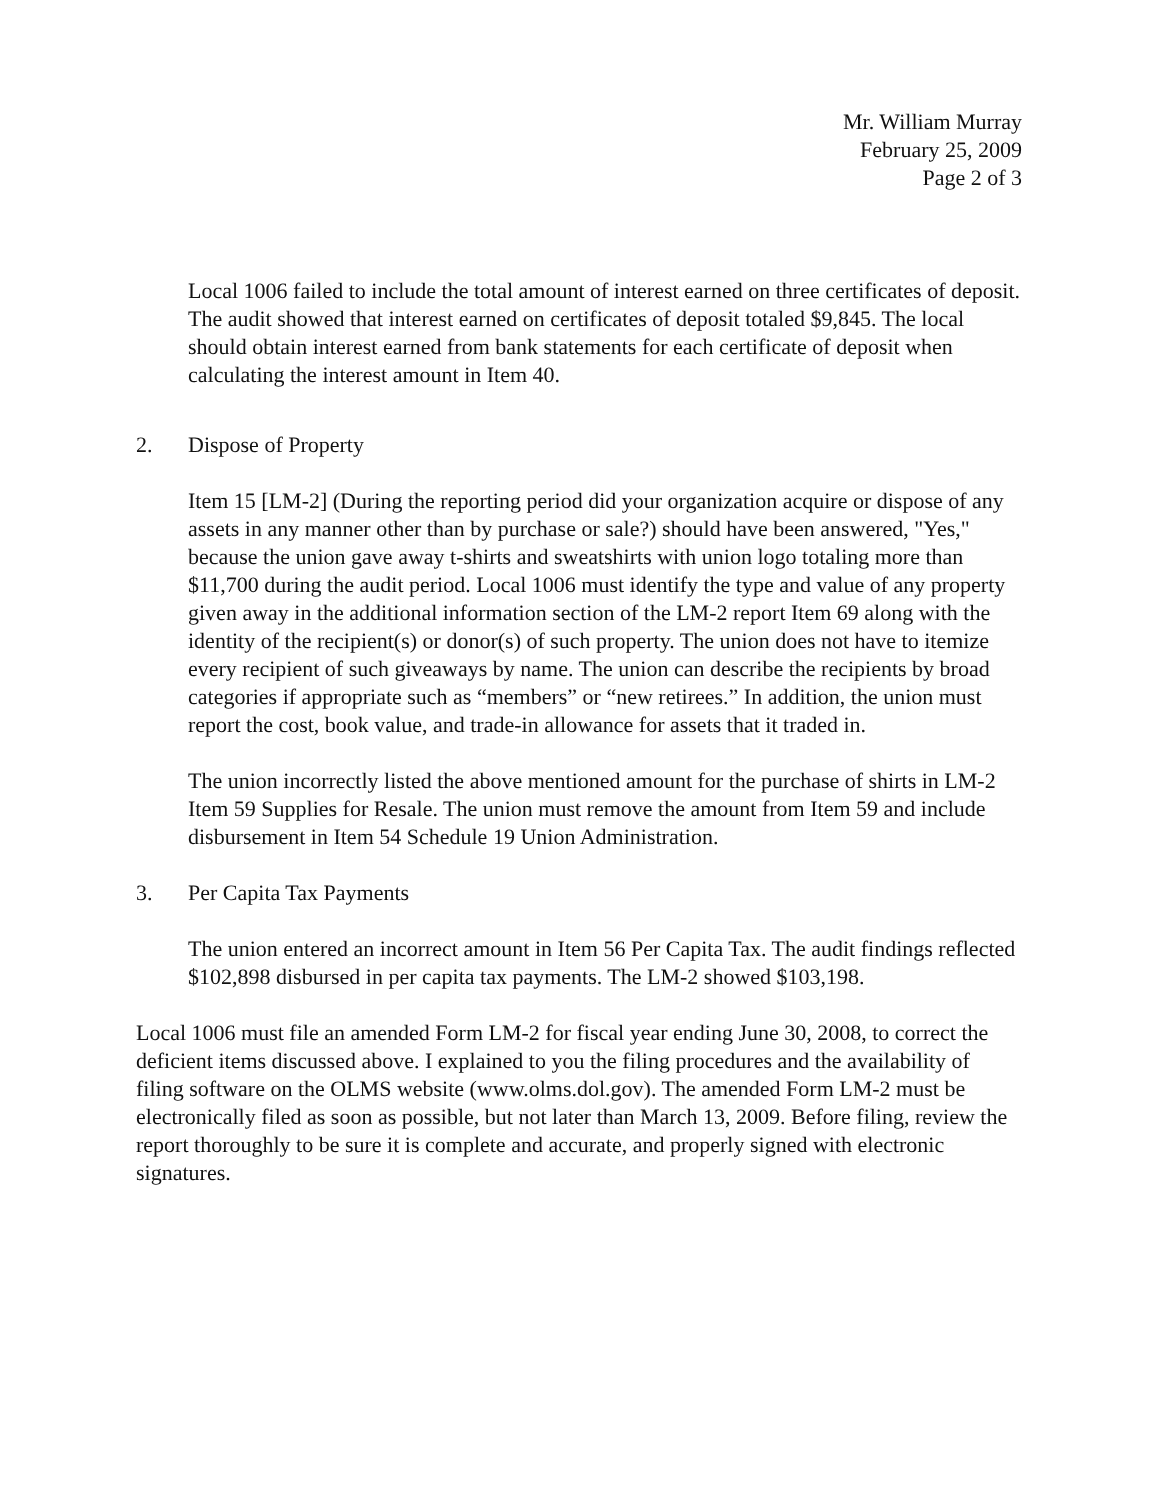Mr. William Murray
February 25, 2009
Page 2 of 3
Local 1006 failed to include the total amount of interest earned on three certificates of deposit. The audit showed that interest earned on certificates of deposit totaled $9,845. The local should obtain interest earned from bank statements for each certificate of deposit when calculating the interest amount in Item 40.
2. Dispose of Property
Item 15 [LM-2] (During the reporting period did your organization acquire or dispose of any assets in any manner other than by purchase or sale?) should have been answered, "Yes," because the union gave away t-shirts and sweatshirts with union logo totaling more than $11,700 during the audit period. Local 1006 must identify the type and value of any property given away in the additional information section of the LM-2 report Item 69 along with the identity of the recipient(s) or donor(s) of such property. The union does not have to itemize every recipient of such giveaways by name. The union can describe the recipients by broad categories if appropriate such as “members” or “new retirees.” In addition, the union must report the cost, book value, and trade-in allowance for assets that it traded in.
The union incorrectly listed the above mentioned amount for the purchase of shirts in LM-2 Item 59 Supplies for Resale. The union must remove the amount from Item 59 and include disbursement in Item 54 Schedule 19 Union Administration.
3. Per Capita Tax Payments
The union entered an incorrect amount in Item 56 Per Capita Tax. The audit findings reflected $102,898 disbursed in per capita tax payments. The LM-2 showed $103,198.
Local 1006 must file an amended Form LM-2 for fiscal year ending June 30, 2008, to correct the deficient items discussed above. I explained to you the filing procedures and the availability of filing software on the OLMS website (www.olms.dol.gov). The amended Form LM-2 must be electronically filed as soon as possible, but not later than March 13, 2009. Before filing, review the report thoroughly to be sure it is complete and accurate, and properly signed with electronic signatures.